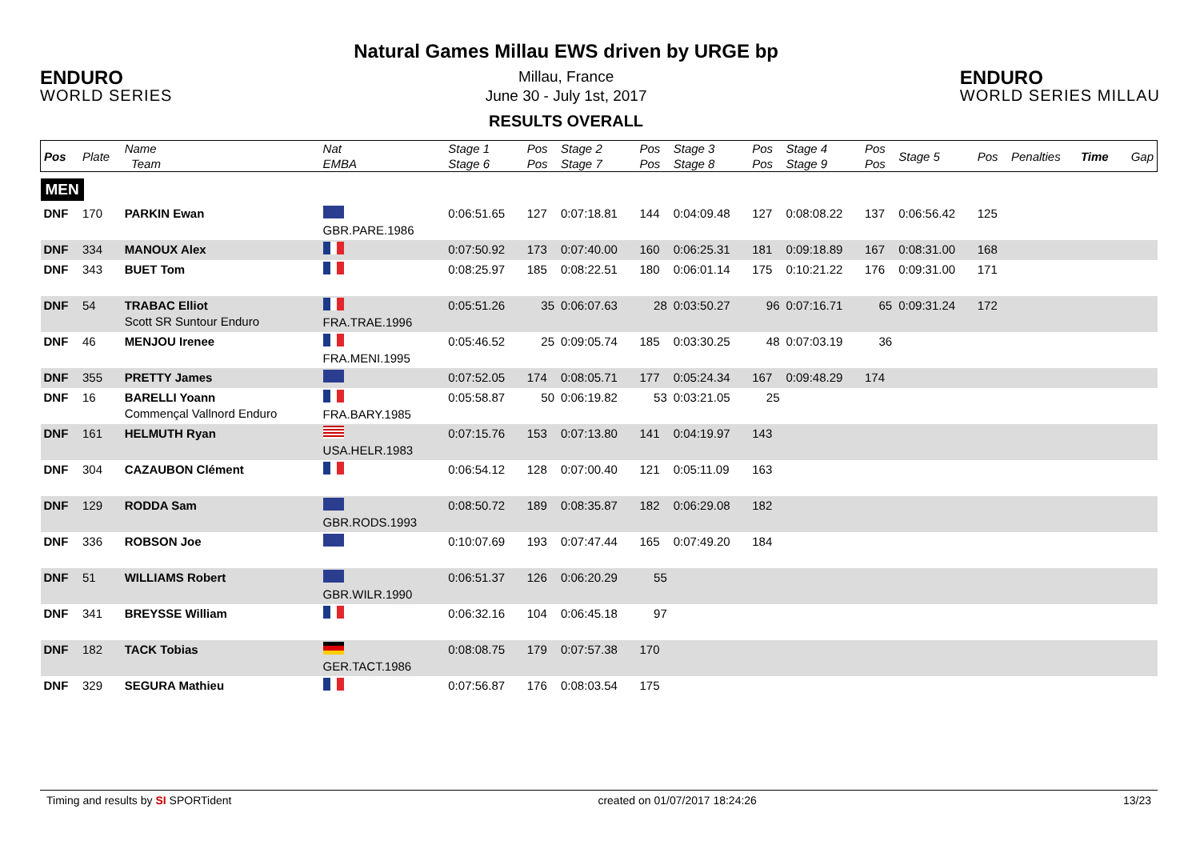ENDURO
WORLD SERIES
Natural Games Millau EWS driven by URGE bp
Millau, France
June 30 - July 1st, 2017
RESULTS OVERALL
ENDURO
WORLD SERIES MILLAU
| Pos | Plate | Name Team | Nat EMBA | Stage 1 Stage 6 | Pos Pos | Stage 2 Stage 7 | Pos Pos | Stage 3 Stage 8 | Pos Pos | Stage 4 Stage 9 | Pos Pos | Stage 5 | Pos | Penalties | Time | Gap |
| --- | --- | --- | --- | --- | --- | --- | --- | --- | --- | --- | --- | --- | --- | --- | --- | --- |
| MEN | | | | | | | | | | | | | | | | |
| DNF | 170 | PARKIN Ewan | GBR.PARE.1986 | 0:06:51.65 | 127 | 0:07:18.81 | 144 | 0:04:09.48 | 127 | 0:08:08.22 | 137 | 0:06:56.42 | 125 | | | |
| DNF | 334 | MANOUX Alex | | 0:07:50.92 | 173 | 0:07:40.00 | 160 | 0:06:25.31 | 181 | 0:09:18.89 | 167 | 0:08:31.00 | 168 | | | |
| DNF | 343 | BUET Tom | | 0:08:25.97 | 185 | 0:08:22.51 | 180 | 0:06:01.14 | 175 | 0:10:21.22 | 176 | 0:09:31.00 | 171 | | | |
| DNF | 54 | TRABAC Elliot Scott SR Suntour Enduro | FRA.TRAE.1996 | 0:05:51.26 | 35 | 0:06:07.63 | 28 | 0:03:50.27 | 96 | 0:07:16.71 | 65 | 0:09:31.24 | 172 | | | |
| DNF | 46 | MENJOU Irenee | FRA.MENI.1995 | 0:05:46.52 | 25 | 0:09:05.74 | 185 | 0:03:30.25 | 48 | 0:07:03.19 | 36 | | | | | |
| DNF | 355 | PRETTY James | | 0:07:52.05 | 174 | 0:08:05.71 | 177 | 0:05:24.34 | 167 | 0:09:48.29 | 174 | | | | | |
| DNF | 16 | BARELLI Yoann Commençal Vallnord Enduro | FRA.BARY.1985 | 0:05:58.87 | 50 | 0:06:19.82 | 53 | 0:03:21.05 | 25 | | | | | | | |
| DNF | 161 | HELMUTH Ryan | USA.HELR.1983 | 0:07:15.76 | 153 | 0:07:13.80 | 141 | 0:04:19.97 | 143 | | | | | | | |
| DNF | 304 | CAZAUBON Clément | | 0:06:54.12 | 128 | 0:07:00.40 | 121 | 0:05:11.09 | 163 | | | | | | | |
| DNF | 129 | RODDA Sam | GBR.RODS.1993 | 0:08:50.72 | 189 | 0:08:35.87 | 182 | 0:06:29.08 | 182 | | | | | | | |
| DNF | 336 | ROBSON Joe | | 0:10:07.69 | 193 | 0:07:47.44 | 165 | 0:07:49.20 | 184 | | | | | | | |
| DNF | 51 | WILLIAMS Robert | GBR.WILR.1990 | 0:06:51.37 | 126 | 0:06:20.29 | 55 | | | | | | | | | |
| DNF | 341 | BREYSSE William | | 0:06:32.16 | 104 | 0:06:45.18 | 97 | | | | | | | | | |
| DNF | 182 | TACK Tobias | GER.TACT.1986 | 0:08:08.75 | 179 | 0:07:57.38 | 170 | | | | | | | | | |
| DNF | 329 | SEGURA Mathieu | | 0:07:56.87 | 176 | 0:08:03.54 | 175 | | | | | | | | | |
Timing and results by SI SPORTident created on 01/07/2017 18:24:26 13/23